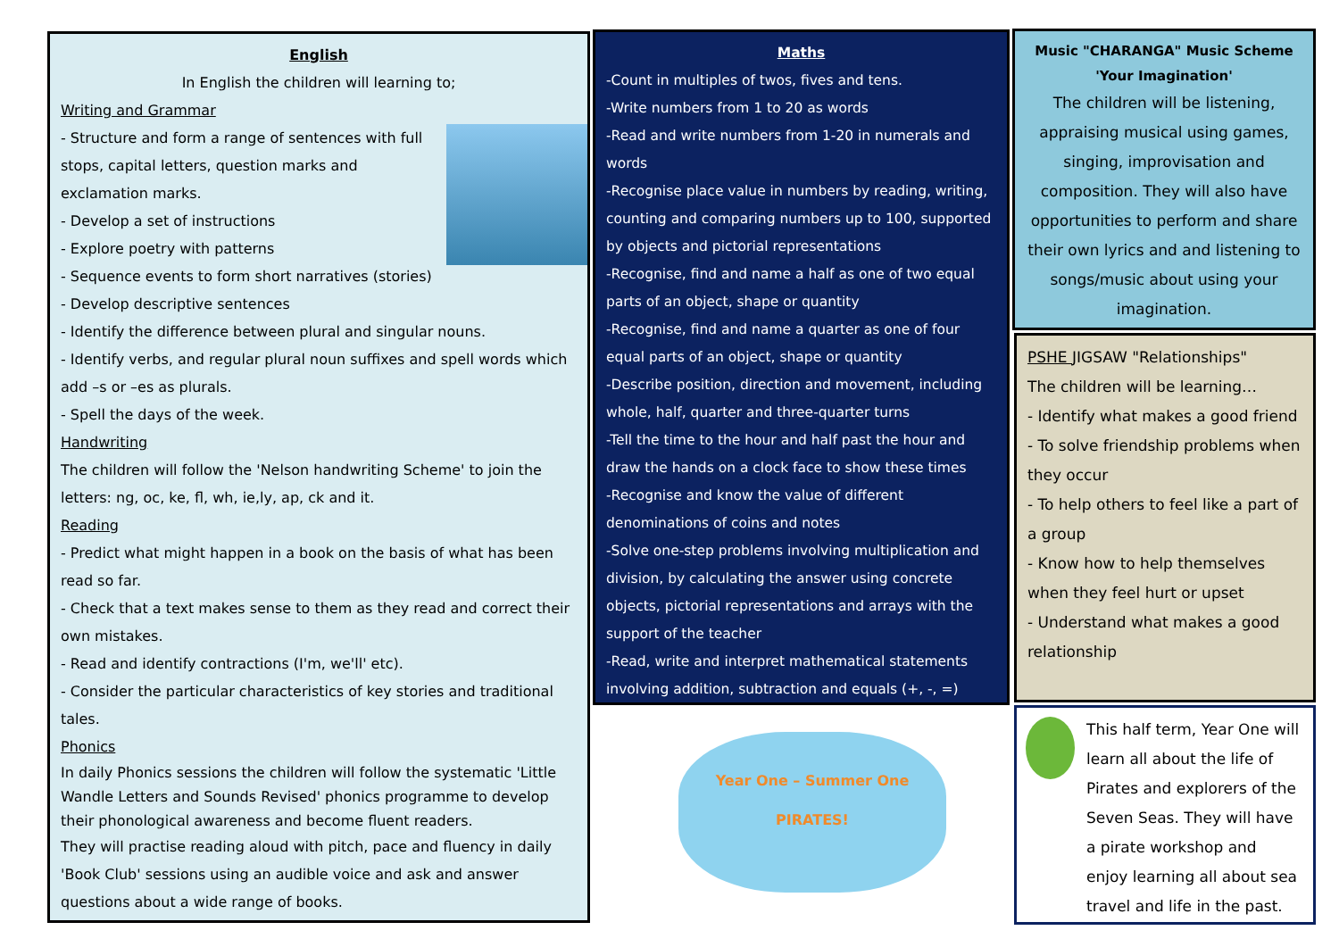English
In English the children will learning to;
Writing and Grammar
- Structure and form a range of sentences with full stops, capital letters, question marks and exclamation marks.
- Develop a set of instructions
- Explore poetry with patterns
- Sequence events to form short narratives (stories)
- Develop descriptive sentences
- Identify the difference between plural and singular nouns.
- Identify verbs, and regular plural noun suffixes and spell words which add –s or –es as plurals.
- Spell the days of the week.
Handwriting
The children will follow the 'Nelson handwriting Scheme' to join the letters: ng, oc, ke, fl, wh, ie,ly, ap, ck and it.
Reading
- Predict what might happen in a book on the basis of what has been read so far.
- Check that a text makes sense to them as they read and correct their own mistakes.
- Read and identify contractions (I'm, we'll' etc).
- Consider the particular characteristics of key stories and traditional tales.
Phonics
In daily Phonics sessions the children will follow the systematic 'Little Wandle Letters and Sounds Revised' phonics programme to develop their phonological awareness and become fluent readers.
They will practise reading aloud with pitch, pace and fluency in daily 'Book Club' sessions using an audible voice and ask and answer questions about a wide range of books.
Maths
-Count in multiples of twos, fives and tens.
-Write numbers from 1 to 20 as words
-Read and write numbers from 1-20 in numerals and words
-Recognise place value in numbers by reading, writing, counting and comparing numbers up to 100, supported by objects and pictorial representations
-Recognise, find and name a half as one of two equal parts of an object, shape or quantity
-Recognise, find and name a quarter as one of four equal parts of an object, shape or quantity
-Describe position, direction and movement, including whole, half, quarter and three-quarter turns
-Tell the time to the hour and half past the hour and draw the hands on a clock face to show these times
-Recognise and know the value of different denominations of coins and notes
-Solve one-step problems involving multiplication and division, by calculating the answer using concrete objects, pictorial representations and arrays with the support of the teacher
-Read, write and interpret mathematical statements involving addition, subtraction and equals (+, -, =)
Year One – Summer One
PIRATES!
Music "CHARANGA" Music Scheme 'Your Imagination'
The children will be listening, appraising musical using games, singing, improvisation and composition. They will also have opportunities to perform and share their own lyrics and and listening to songs/music about using your imagination.
PSHE JIGSAW "Relationships"
The children will be learning…
- Identify what makes a good friend
- To solve friendship problems when they occur
- To help others to feel like a part of a group
- Know how to help themselves when they feel hurt or upset
- Understand what makes a good relationship
This half term, Year One will learn all about the life of Pirates and explorers of the Seven Seas. They will have a pirate workshop and enjoy learning all about sea travel and life in the past.